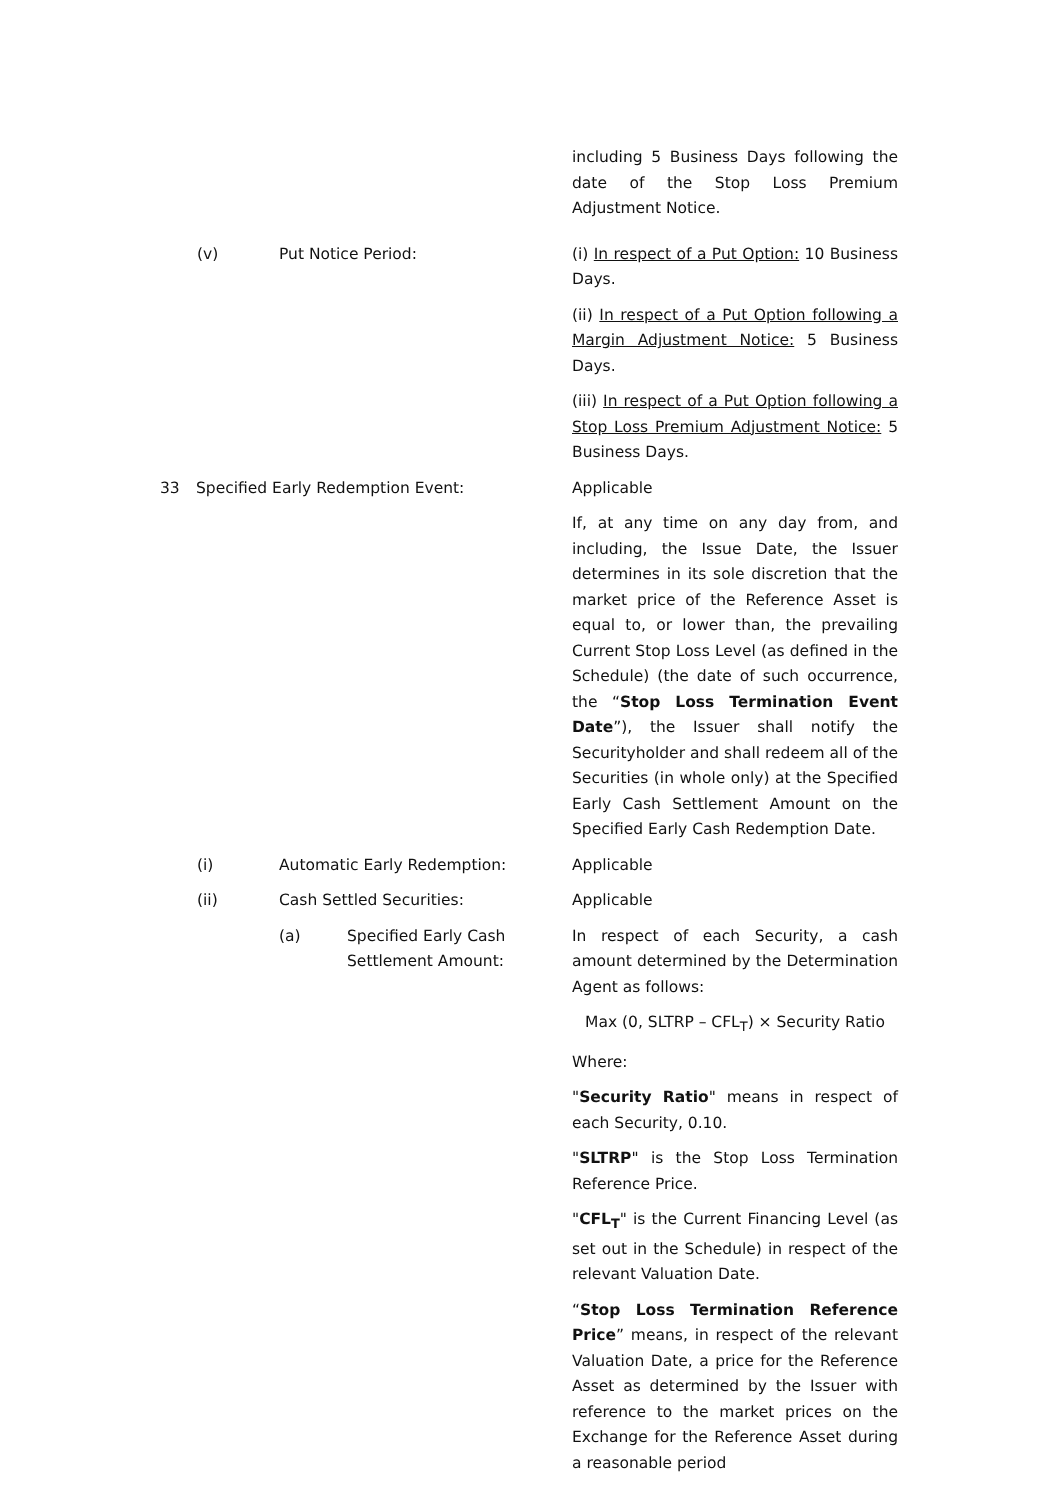including 5 Business Days following the date of the Stop Loss Premium Adjustment Notice.
(v) Put Notice Period: (i) In respect of a Put Option: 10 Business Days.
(ii) In respect of a Put Option following a Margin Adjustment Notice: 5 Business Days.
(iii) In respect of a Put Option following a Stop Loss Premium Adjustment Notice: 5 Business Days.
33 Specified Early Redemption Event: Applicable
If, at any time on any day from, and including, the Issue Date, the Issuer determines in its sole discretion that the market price of the Reference Asset is equal to, or lower than, the prevailing Current Stop Loss Level (as defined in the Schedule) (the date of such occurrence, the “Stop Loss Termination Event Date”), the Issuer shall notify the Securityholder and shall redeem all of the Securities (in whole only) at the Specified Early Cash Settlement Amount on the Specified Early Cash Redemption Date.
(i) Automatic Early Redemption: Applicable
(ii) Cash Settled Securities: Applicable
(a) Specified Early Cash
Settlement Amount:
In respect of each Security, a cash amount determined by the Determination Agent as follows:
Max (0, SLTRP – CFL<sub>T</sub>) × Security Ratio
Where:
"Security Ratio" means in respect of each Security, 0.10.
"SLTRP" is the Stop Loss Termination Reference Price.
"CFL<sub>T</sub>" is the Current Financing Level (as set out in the Schedule) in respect of the relevant Valuation Date.
“Stop Loss Termination Reference Price” means, in respect of the relevant Valuation Date, a price for the Reference Asset as determined by the Issuer with reference to the market prices on the Exchange for the Reference Asset during a reasonable period